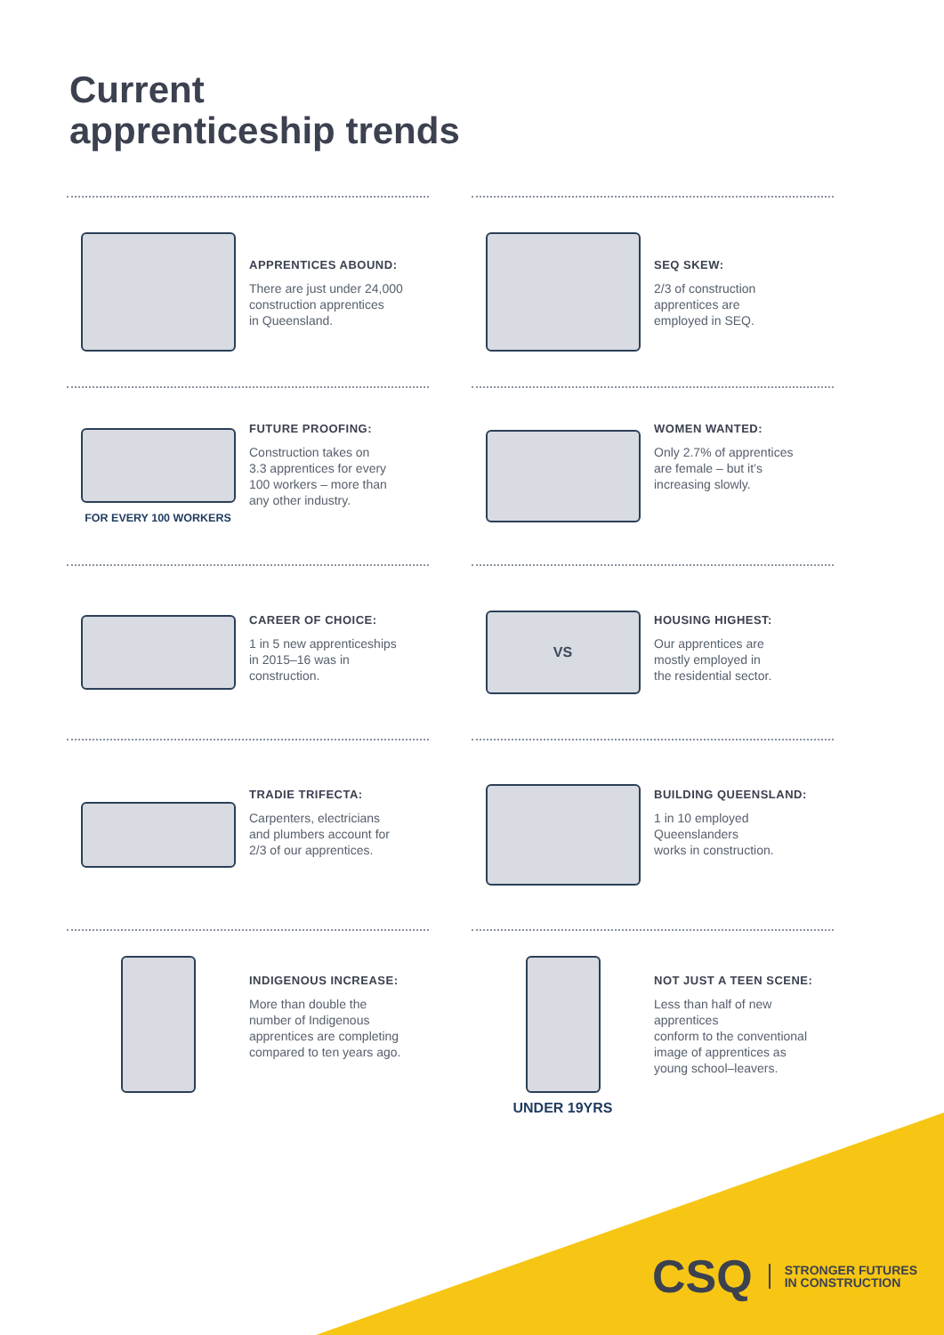Current
apprenticeship trends
APPRENTICES ABOUND:
There are just under 24,000
construction apprentices
in Queensland.
SEQ SKEW:
2/3 of construction
apprentices are
employed in SEQ.
FOR EVERY 100 WORKERS FUTURE PROOFING:
Construction takes on
3.3 apprentices for every
100 workers – more than
any other industry.
WOMEN WANTED:
Only 2.7% of apprentices
are female – but it’s
increasing slowly.
CAREER OF CHOICE:
1 in 5 new apprenticeships
in 2015–16 was in
construction.
VS
HOUSING HIGHEST:
Our apprentices are
mostly employed in
the residential sector.
TRADIE TRIFECTA:
Carpenters, electricians
and plumbers account for
2/3 of our apprentices.
BUILDING QUEENSLAND:
1 in 10 employed
Queenslanders
works in construction.
INDIGENOUS INCREASE:
More than double the
number of Indigenous
apprentices are completing
compared to ten years ago.
UNDER 19YRS
NOT JUST A TEEN SCENE:
Less than half of new apprentices
conform to the conventional
image of apprentices as
young school–leavers.
CSQ STRONGER FUTURES
IN CONSTRUCTION